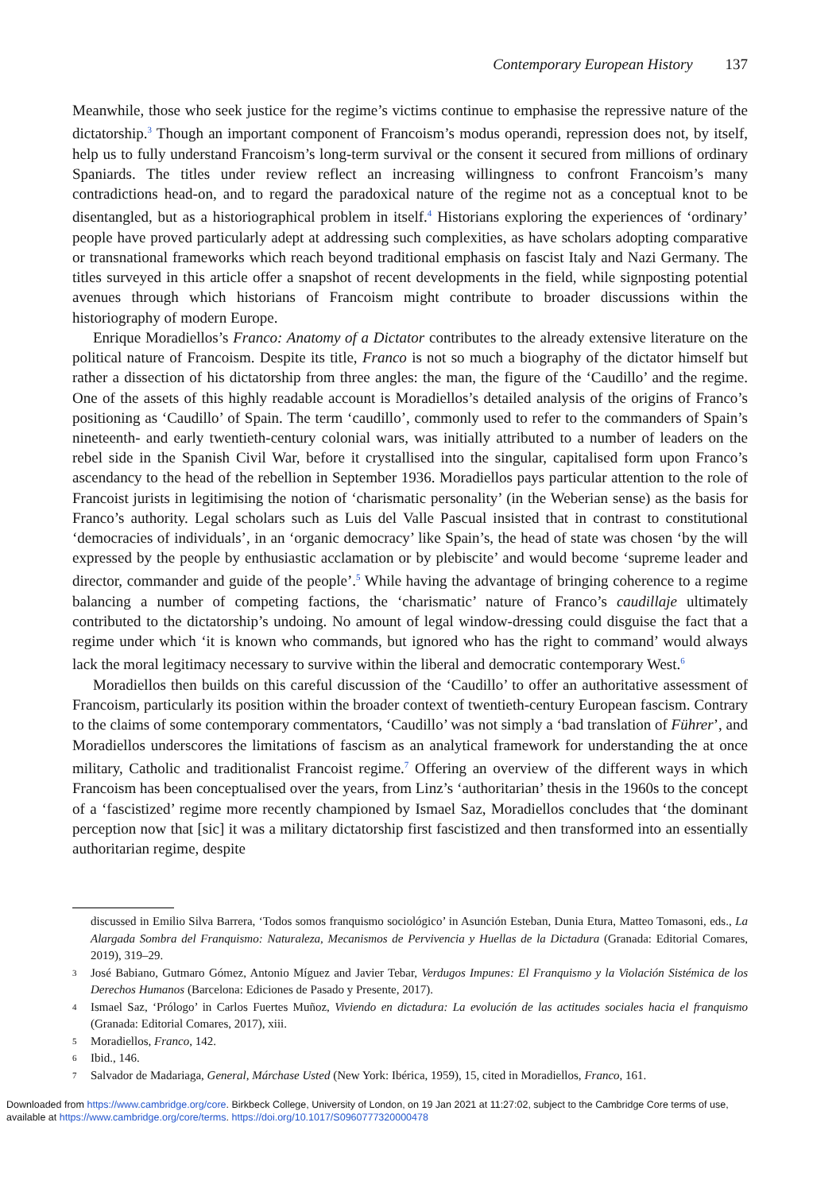Contemporary European History 137
Meanwhile, those who seek justice for the regime’s victims continue to emphasise the repressive nature of the dictatorship.<sup>3</sup> Though an important component of Francoism’s modus operandi, repression does not, by itself, help us to fully understand Francoism’s long-term survival or the consent it secured from millions of ordinary Spaniards. The titles under review reflect an increasing willingness to confront Francoism’s many contradictions head-on, and to regard the paradoxical nature of the regime not as a conceptual knot to be disentangled, but as a historiographical problem in itself.<sup>4</sup> Historians exploring the experiences of ‘ordinary’ people have proved particularly adept at addressing such complexities, as have scholars adopting comparative or transnational frameworks which reach beyond traditional emphasis on fascist Italy and Nazi Germany. The titles surveyed in this article offer a snapshot of recent developments in the field, while signposting potential avenues through which historians of Francoism might contribute to broader discussions within the historiography of modern Europe.
Enrique Moradiellos’s Franco: Anatomy of a Dictator contributes to the already extensive literature on the political nature of Francoism. Despite its title, Franco is not so much a biography of the dictator himself but rather a dissection of his dictatorship from three angles: the man, the figure of the ‘Caudillo’ and the regime. One of the assets of this highly readable account is Moradiellos’s detailed analysis of the origins of Franco’s positioning as ‘Caudillo’ of Spain. The term ‘caudillo’, commonly used to refer to the commanders of Spain’s nineteenth- and early twentieth-century colonial wars, was initially attributed to a number of leaders on the rebel side in the Spanish Civil War, before it crystallised into the singular, capitalised form upon Franco’s ascendancy to the head of the rebellion in September 1936. Moradiellos pays particular attention to the role of Francoist jurists in legitimising the notion of ‘charismatic personality’ (in the Weberian sense) as the basis for Franco’s authority. Legal scholars such as Luis del Valle Pascual insisted that in contrast to constitutional ‘democracies of individuals’, in an ‘organic democracy’ like Spain’s, the head of state was chosen ‘by the will expressed by the people by enthusiastic acclamation or by plebiscite’ and would become ‘supreme leader and director, commander and guide of the people’.<sup>5</sup> While having the advantage of bringing coherence to a regime balancing a number of competing factions, the ‘charismatic’ nature of Franco’s caudillaje ultimately contributed to the dictatorship’s undoing. No amount of legal window-dressing could disguise the fact that a regime under which ‘it is known who commands, but ignored who has the right to command’ would always lack the moral legitimacy necessary to survive within the liberal and democratic contemporary West.<sup>6</sup>
Moradiellos then builds on this careful discussion of the ‘Caudillo’ to offer an authoritative assessment of Francoism, particularly its position within the broader context of twentieth-century European fascism. Contrary to the claims of some contemporary commentators, ‘Caudillo’ was not simply a ‘bad translation of Führer’, and Moradiellos underscores the limitations of fascism as an analytical framework for understanding the at once military, Catholic and traditionalist Francoist regime.<sup>7</sup> Offering an overview of the different ways in which Francoism has been conceptualised over the years, from Linz’s ‘authoritarian’ thesis in the 1960s to the concept of a ‘fascistized’ regime more recently championed by Ismael Saz, Moradiellos concludes that ‘the dominant perception now that [sic] it was a military dictatorship first fascistized and then transformed into an essentially authoritarian regime, despite
discussed in Emilio Silva Barrera, ‘Todos somos franquismo sociológico’ in Asunción Esteban, Dunia Etura, Matteo Tomasoni, eds., La Alargada Sombra del Franquismo: Naturaleza, Mecanismos de Pervivencia y Huellas de la Dictadura (Granada: Editorial Comares, 2019), 319–29.
3 José Babiano, Gutmaro Gómez, Antonio Míguez and Javier Tebar, Verdugos Impunes: El Franquismo y la Violación Sistémica de los Derechos Humanos (Barcelona: Ediciones de Pasado y Presente, 2017).
4 Ismael Saz, ‘Prólogo’ in Carlos Fuertes Muñoz, Viviendo en dictadura: La evolución de las actitudes sociales hacia el franquismo (Granada: Editorial Comares, 2017), xiii.
5 Moradiellos, Franco, 142.
6 Ibid., 146.
7 Salvador de Madariaga, General, Márchase Usted (New York: Ibérica, 1959), 15, cited in Moradiellos, Franco, 161.
Downloaded from https://www.cambridge.org/core. Birkbeck College, University of London, on 19 Jan 2021 at 11:27:02, subject to the Cambridge Core terms of use,
available at https://www.cambridge.org/core/terms. https://doi.org/10.1017/S0960777320000478